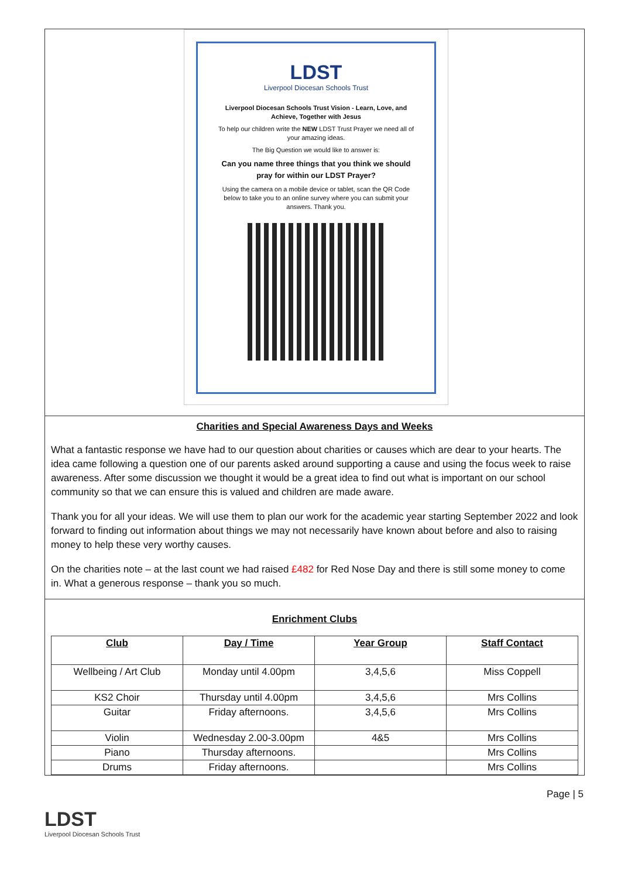LDST
Liverpool Diocesan Schools Trust
Liverpool Diocesan Schools Trust Vision - Learn, Love, and Achieve, Together with Jesus
To help our children write the NEW LDST Trust Prayer we need all of your amazing ideas.
The Big Question we would like to answer is:
Can you name three things that you think we should pray for within our LDST Prayer?
Using the camera on a mobile device or tablet, scan the QR Code below to take you to an online survey where you can submit your answers. Thank you.
Charities and Special Awareness Days and Weeks
What a fantastic response we have had to our question about charities or causes which are dear to your hearts. The idea came following a question one of our parents asked around supporting a cause and using the focus week to raise awareness. After some discussion we thought it would be a great idea to find out what is important on our school community so that we can ensure this is valued and children are made aware.
Thank you for all your ideas. We will use them to plan our work for the academic year starting September 2022 and look forward to finding out information about things we may not necessarily have known about before and also to raising money to help these very worthy causes.
On the charities note – at the last count we had raised £482 for Red Nose Day and there is still some money to come in. What a generous response – thank you so much.
Enrichment Clubs
| Club | Day / Time | Year Group | Staff Contact |
| --- | --- | --- | --- |
| Wellbeing / Art Club | Monday until 4.00pm | 3,4,5,6 | Miss Coppell |
| KS2 Choir | Thursday until 4.00pm | 3,4,5,6 | Mrs Collins |
| Guitar | Friday afternoons. | 3,4,5,6 | Mrs Collins |
| Violin | Wednesday 2.00-3.00pm | 4&5 | Mrs Collins |
| Piano | Thursday afternoons. | | Mrs Collins |
| Drums | Friday afternoons. | | Mrs Collins |
Page | 5
LDST
Liverpool Diocesan Schools Trust